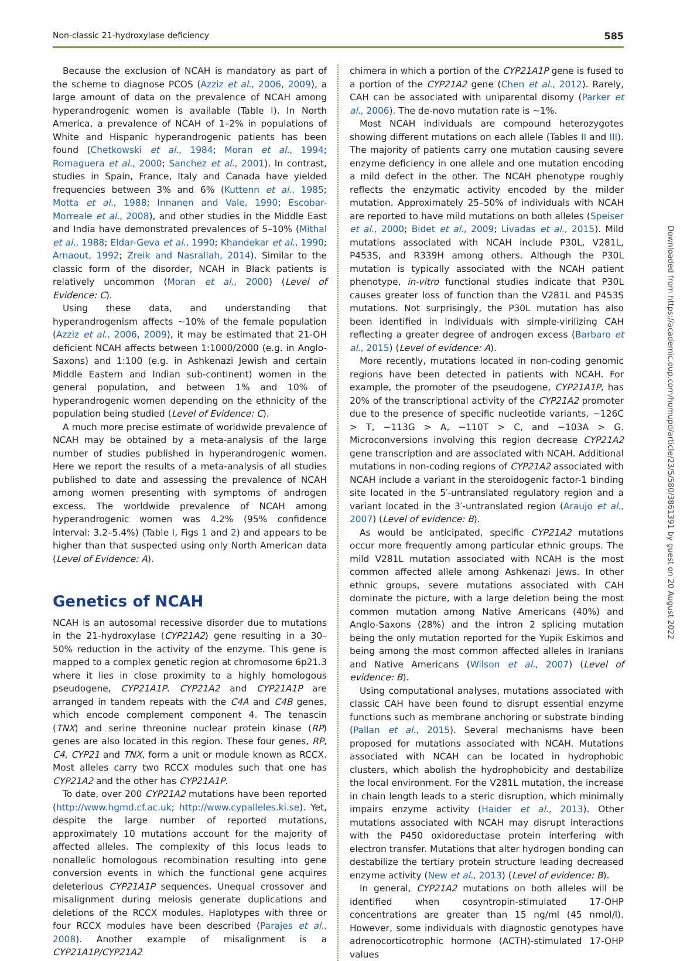Non-classic 21-hydroxylase deficiency 585
Because the exclusion of NCAH is mandatory as part of the scheme to diagnose PCOS (Azziz et al., 2006, 2009), a large amount of data on the prevalence of NCAH among hyperandrogenic women is available (Table I). In North America, a prevalence of NCAH of 1–2% in populations of White and Hispanic hyperandrogenic patients has been found (Chetkowski et al., 1984; Moran et al., 1994; Romaguera et al., 2000; Sanchez et al., 2001). In contrast, studies in Spain, France, Italy and Canada have yielded frequencies between 3% and 6% (Kuttenn et al., 1985; Motta et al., 1988; Innanen and Vale, 1990; Escobar-Morreale et al., 2008), and other studies in the Middle East and India have demonstrated prevalences of 5–10% (Mithal et al., 1988; Eldar-Geva et al., 1990; Khandekar et al., 1990; Arnaout, 1992; Zreik and Nasrallah, 2014). Similar to the classic form of the disorder, NCAH in Black patients is relatively uncommon (Moran et al., 2000) (Level of Evidence: C).
Using these data, and understanding that hyperandrogenism affects ~10% of the female population (Azziz et al., 2006, 2009), it may be estimated that 21-OH deficient NCAH affects between 1:1000/2000 (e.g. in Anglo-Saxons) and 1:100 (e.g. in Ashkenazi Jewish and certain Middle Eastern and Indian sub-continent) women in the general population, and between 1% and 10% of hyperandrogenic women depending on the ethnicity of the population being studied (Level of Evidence: C).
A much more precise estimate of worldwide prevalence of NCAH may be obtained by a meta-analysis of the large number of studies published in hyperandrogenic women. Here we report the results of a meta-analysis of all studies published to date and assessing the prevalence of NCAH among women presenting with symptoms of androgen excess. The worldwide prevalence of NCAH among hyperandrogenic women was 4.2% (95% confidence interval: 3.2–5.4%) (Table I, Figs 1 and 2) and appears to be higher than that suspected using only North American data (Level of Evidence: A).
Genetics of NCAH
NCAH is an autosomal recessive disorder due to mutations in the 21-hydroxylase (CYP21A2) gene resulting in a 30–50% reduction in the activity of the enzyme. This gene is mapped to a complex genetic region at chromosome 6p21.3 where it lies in close proximity to a highly homologous pseudogene, CYP21A1P. CYP21A2 and CYP21A1P are arranged in tandem repeats with the C4A and C4B genes, which encode complement component 4. The tenascin (TNX) and serine threonine nuclear protein kinase (RP) genes are also located in this region. These four genes, RP, C4, CYP21 and TNX, form a unit or module known as RCCX. Most alleles carry two RCCX modules such that one has CYP21A2 and the other has CYP21A1P.
To date, over 200 CYP21A2 mutations have been reported (http://www.hgmd.cf.ac.uk; http://www.cypalleles.ki.se). Yet, despite the large number of reported mutations, approximately 10 mutations account for the majority of affected alleles. The complexity of this locus leads to nonallelic homologous recombination resulting into gene conversion events in which the functional gene acquires deleterious CYP21A1P sequences. Unequal crossover and misalignment during meiosis generate duplications and deletions of the RCCX modules. Haplotypes with three or four RCCX modules have been described (Parajes et al., 2008). Another example of misalignment is a CYP21A1P/CYP21A2
chimera in which a portion of the CYP21A1P gene is fused to a portion of the CYP21A2 gene (Chen et al., 2012). Rarely, CAH can be associated with uniparental disomy (Parker et al., 2006). The de-novo mutation rate is ~1%.
Most NCAH individuals are compound heterozygotes showing different mutations on each allele (Tables II and III). The majority of patients carry one mutation causing severe enzyme deficiency in one allele and one mutation encoding a mild defect in the other. The NCAH phenotype roughly reflects the enzymatic activity encoded by the milder mutation. Approximately 25–50% of individuals with NCAH are reported to have mild mutations on both alleles (Speiser et al., 2000; Bidet et al., 2009; Livadas et al., 2015). Mild mutations associated with NCAH include P30L, V281L, P453S, and R339H among others. Although the P30L mutation is typically associated with the NCAH patient phenotype, in-vitro functional studies indicate that P30L causes greater loss of function than the V281L and P453S mutations. Not surprisingly, the P30L mutation has also been identified in individuals with simple-virilizing CAH reflecting a greater degree of androgen excess (Barbaro et al., 2015) (Level of evidence: A).
More recently, mutations located in non-coding genomic regions have been detected in patients with NCAH. For example, the promoter of the pseudogene, CYP21A1P, has 20% of the transcriptional activity of the CYP21A2 promoter due to the presence of specific nucleotide variants, −126C > T, −113G > A, −110T > C, and −103A > G. Microconversions involving this region decrease CYP21A2 gene transcription and are associated with NCAH. Additional mutations in non-coding regions of CYP21A2 associated with NCAH include a variant in the steroidogenic factor-1 binding site located in the 5′-untranslated regulatory region and a variant located in the 3′-untranslated region (Araujo et al., 2007) (Level of evidence: B).
As would be anticipated, specific CYP21A2 mutations occur more frequently among particular ethnic groups. The mild V281L mutation associated with NCAH is the most common affected allele among Ashkenazi Jews. In other ethnic groups, severe mutations associated with CAH dominate the picture, with a large deletion being the most common mutation among Native Americans (40%) and Anglo-Saxons (28%) and the intron 2 splicing mutation being the only mutation reported for the Yupik Eskimos and being among the most common affected alleles in Iranians and Native Americans (Wilson et al., 2007) (Level of evidence: B).
Using computational analyses, mutations associated with classic CAH have been found to disrupt essential enzyme functions such as membrane anchoring or substrate binding (Pallan et al., 2015). Several mechanisms have been proposed for mutations associated with NCAH. Mutations associated with NCAH can be located in hydrophobic clusters, which abolish the hydrophobicity and destabilize the local environment. For the V281L mutation, the increase in chain length leads to a steric disruption, which minimally impairs enzyme activity (Haider et al., 2013). Other mutations associated with NCAH may disrupt interactions with the P450 oxidoreductase protein interfering with electron transfer. Mutations that alter hydrogen bonding can destabilize the tertiary protein structure leading decreased enzyme activity (New et al., 2013) (Level of evidence: B).
In general, CYP21A2 mutations on both alleles will be identified when cosyntropin-stimulated 17-OHP concentrations are greater than 15 ng/ml (45 nmol/l). However, some individuals with diagnostic genotypes have adrenocorticotrophic hormone (ACTH)-stimulated 17-OHP values
Downloaded from https://academic.oup.com/humupd/article/23/5/580/3861391 by guest on 20 August 2022